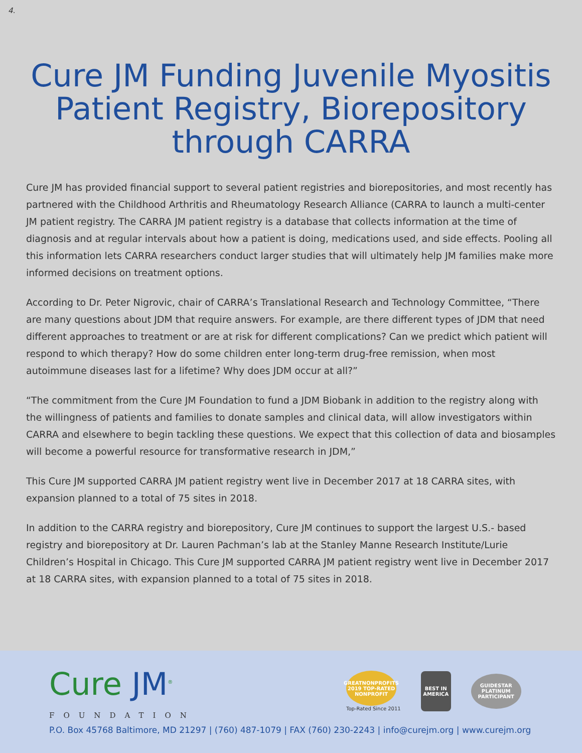4.
Cure JM Funding Juvenile Myositis Patient Registry, Biorepository through CARRA
Cure JM has provided financial support to several patient registries and biorepositories, and most recently has partnered with the Childhood Arthritis and Rheumatology Research Alliance (CARRA to launch a multi-center JM patient registry. The CARRA JM patient registry is a database that collects information at the time of diagnosis and at regular intervals about how a patient is doing, medications used, and side effects. Pooling all this information lets CARRA researchers conduct larger studies that will ultimately help JM families make more informed decisions on treatment options.
According to Dr. Peter Nigrovic, chair of CARRA’s Translational Research and Technology Committee, “There are many questions about JDM that require answers. For example, are there different types of JDM that need different approaches to treatment or are at risk for different complications? Can we predict which patient will respond to which therapy? How do some children enter long-term drug-free remission, when most autoimmune diseases last for a lifetime? Why does JDM occur at all?”
“The commitment from the Cure JM Foundation to fund a JDM Biobank in addition to the registry along with the willingness of patients and families to donate samples and clinical data, will allow investigators within CARRA and elsewhere to begin tackling these questions. We expect that this collection of data and biosamples will become a powerful resource for transformative research in JDM,”
This Cure JM supported CARRA JM patient registry went live in December 2017 at 18 CARRA sites, with expansion planned to a total of 75 sites in 2018.
In addition to the CARRA registry and biorepository, Cure JM continues to support the largest U.S.- based registry and biorepository at Dr. Lauren Pachman’s lab at the Stanley Manne Research Institute/Lurie Children’s Hospital in Chicago. This Cure JM supported CARRA JM patient registry went live in December 2017 at 18 CARRA sites, with expansion planned to a total of 75 sites in 2018.
Cure JM<sup>®</sup>
FOUNDATION
GREATNONPROFITS 2019 TOP-RATED NONPROFIT
Top-Rated Since 2011
BEST IN AMERICA
GUIDESTAR PLATINUM PARTICIPANT
P.O. Box 45768 Baltimore, MD 21297 | (760) 487-1079 | FAX (760) 230-2243 | info@curejm.org | www.curejm.org